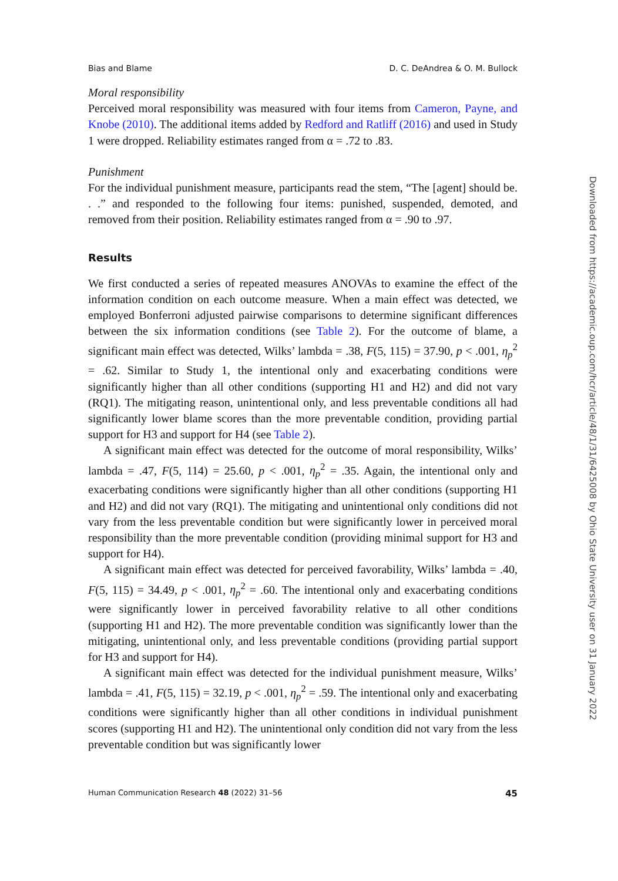Bias and Blame D. C. DeAndrea & O. M. Bullock
Moral responsibility
Perceived moral responsibility was measured with four items from Cameron, Payne, and Knobe (2010). The additional items added by Redford and Ratliff (2016) and used in Study 1 were dropped. Reliability estimates ranged from α = .72 to .83.
Punishment
For the individual punishment measure, participants read the stem, “The [agent] should be. . .” and responded to the following four items: punished, suspended, demoted, and removed from their position. Reliability estimates ranged from α = .90 to .97.
Results
We first conducted a series of repeated measures ANOVAs to examine the effect of the information condition on each outcome measure. When a main effect was detected, we employed Bonferroni adjusted pairwise comparisons to determine significant differences between the six information conditions (see Table 2). For the outcome of blame, a significant main effect was detected, Wilks’ lambda = .38, F(5, 115) = 37.90, p < .001, η<sub>p</sub><sup>2</sup> = .62. Similar to Study 1, the intentional only and exacerbating conditions were significantly higher than all other conditions (supporting H1 and H2) and did not vary (RQ1). The mitigating reason, unintentional only, and less preventable conditions all had significantly lower blame scores than the more preventable condition, providing partial support for H3 and support for H4 (see Table 2).
A significant main effect was detected for the outcome of moral responsibility, Wilks’ lambda = .47, F(5, 114) = 25.60, p < .001, η<sub>p</sub><sup>2</sup> = .35. Again, the intentional only and exacerbating conditions were significantly higher than all other conditions (supporting H1 and H2) and did not vary (RQ1). The mitigating and unintentional only conditions did not vary from the less preventable condition but were significantly lower in perceived moral responsibility than the more preventable condition (providing minimal support for H3 and support for H4).
A significant main effect was detected for perceived favorability, Wilks’ lambda = .40, F(5, 115) = 34.49, p < .001, η<sub>p</sub><sup>2</sup> = .60. The intentional only and exacerbating conditions were significantly lower in perceived favorability relative to all other conditions (supporting H1 and H2). The more preventable condition was significantly lower than the mitigating, unintentional only, and less preventable conditions (providing partial support for H3 and support for H4).
A significant main effect was detected for the individual punishment measure, Wilks’ lambda = .41, F(5, 115) = 32.19, p < .001, η<sub>p</sub><sup>2</sup> = .59. The intentional only and exacerbating conditions were significantly higher than all other conditions in individual punishment scores (supporting H1 and H2). The unintentional only condition did not vary from the less preventable condition but was significantly lower
Human Communication Research 48 (2022) 31–56 45
Downloaded from https://academic.oup.com/hcr/article/48/1/31/6425008 by Ohio State University user on 31 January 2022